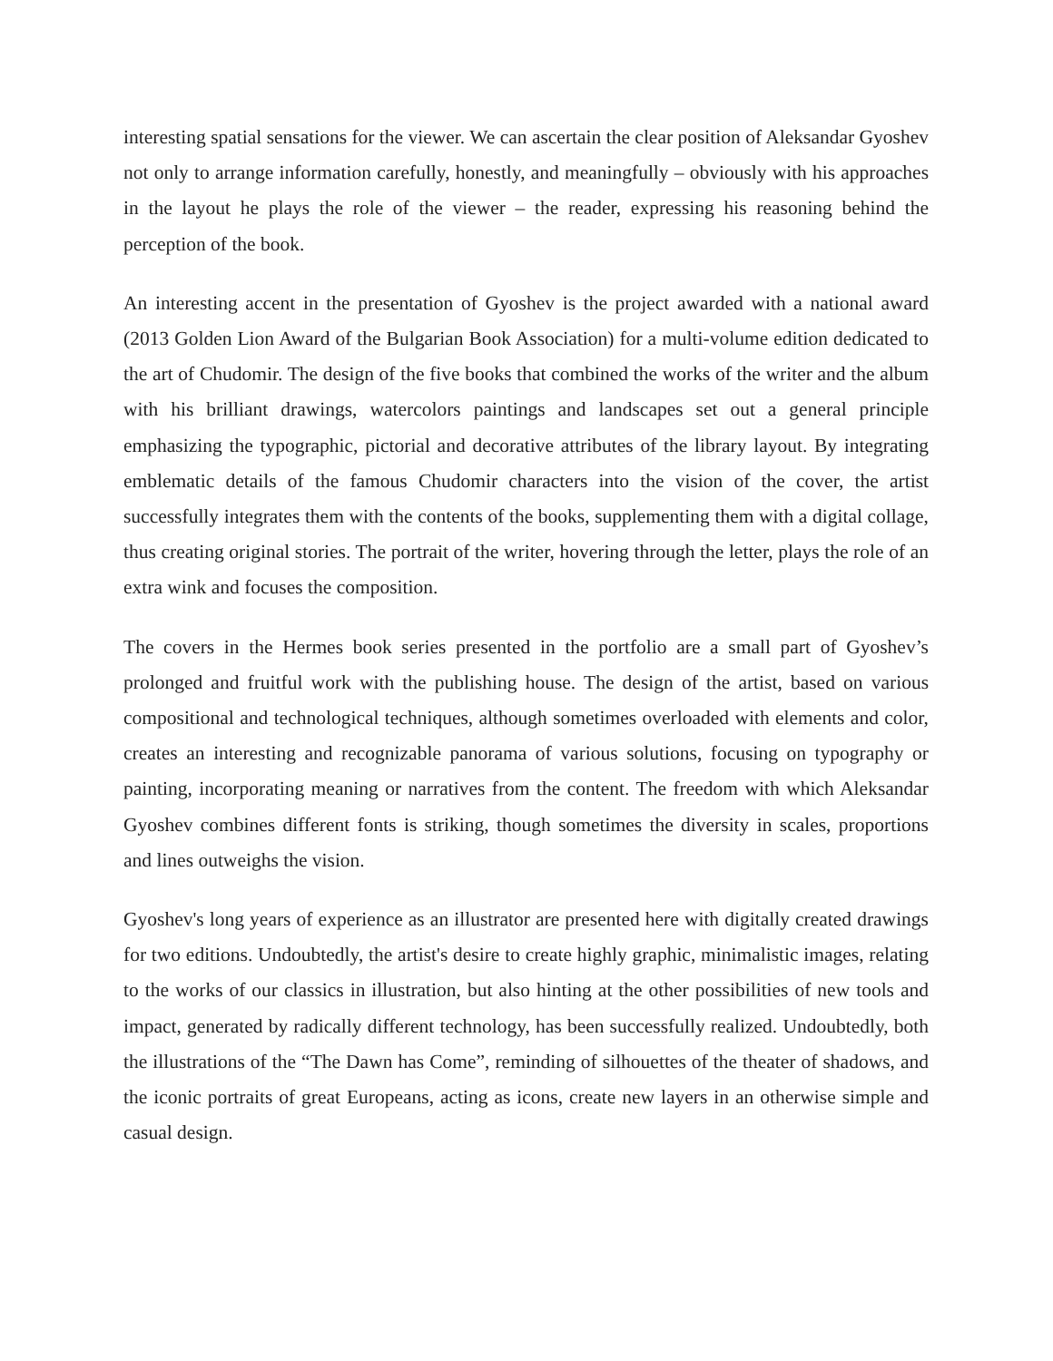interesting spatial sensations for the viewer. We can ascertain the clear position of Aleksandar Gyoshev not only to arrange information carefully, honestly, and meaningfully – obviously with his approaches in the layout he plays the role of the viewer – the reader, expressing his reasoning behind the perception of the book.
An interesting accent in the presentation of Gyoshev is the project awarded with a national award (2013 Golden Lion Award of the Bulgarian Book Association) for a multi-volume edition dedicated to the art of Chudomir. The design of the five books that combined the works of the writer and the album with his brilliant drawings, watercolors paintings and landscapes set out a general principle emphasizing the typographic, pictorial and decorative attributes of the library layout. By integrating emblematic details of the famous Chudomir characters into the vision of the cover, the artist successfully integrates them with the contents of the books, supplementing them with a digital collage, thus creating original stories. The portrait of the writer, hovering through the letter, plays the role of an extra wink and focuses the composition.
The covers in the Hermes book series presented in the portfolio are a small part of Gyoshev’s prolonged and fruitful work with the publishing house. The design of the artist, based on various compositional and technological techniques, although sometimes overloaded with elements and color, creates an interesting and recognizable panorama of various solutions, focusing on typography or painting, incorporating meaning or narratives from the content. The freedom with which Aleksandar Gyoshev combines different fonts is striking, though sometimes the diversity in scales, proportions and lines outweighs the vision.
Gyoshev's long years of experience as an illustrator are presented here with digitally created drawings for two editions. Undoubtedly, the artist's desire to create highly graphic, minimalistic images, relating to the works of our classics in illustration, but also hinting at the other possibilities of new tools and impact, generated by radically different technology, has been successfully realized. Undoubtedly, both the illustrations of the “The Dawn has Come”, reminding of silhouettes of the theater of shadows, and the iconic portraits of great Europeans, acting as icons, create new layers in an otherwise simple and casual design.